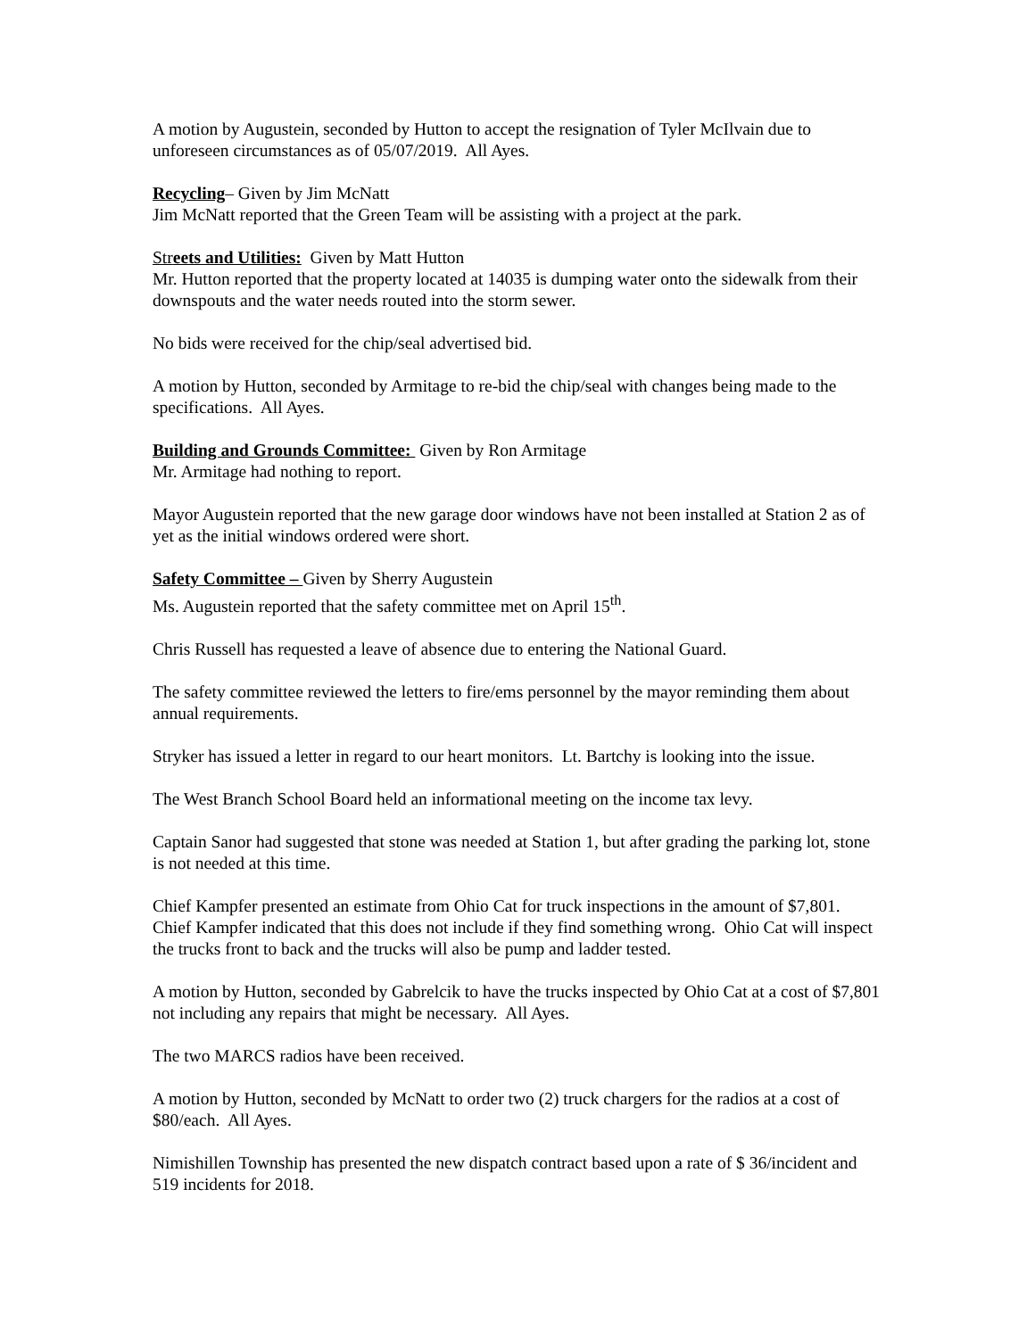A motion by Augustein, seconded by Hutton to accept the resignation of Tyler McIlvain due to unforeseen circumstances as of 05/07/2019. All Ayes.
Recycling– Given by Jim McNatt
Jim McNatt reported that the Green Team will be assisting with a project at the park.
Streets and Utilities: Given by Matt Hutton
Mr. Hutton reported that the property located at 14035 is dumping water onto the sidewalk from their downspouts and the water needs routed into the storm sewer.
No bids were received for the chip/seal advertised bid.
A motion by Hutton, seconded by Armitage to re-bid the chip/seal with changes being made to the specifications. All Ayes.
Building and Grounds Committee: Given by Ron Armitage
Mr. Armitage had nothing to report.
Mayor Augustein reported that the new garage door windows have not been installed at Station 2 as of yet as the initial windows ordered were short.
Safety Committee – Given by Sherry Augustein
Ms. Augustein reported that the safety committee met on April 15<sup>th</sup>.
Chris Russell has requested a leave of absence due to entering the National Guard.
The safety committee reviewed the letters to fire/ems personnel by the mayor reminding them about annual requirements.
Stryker has issued a letter in regard to our heart monitors. Lt. Bartchy is looking into the issue.
The West Branch School Board held an informational meeting on the income tax levy.
Captain Sanor had suggested that stone was needed at Station 1, but after grading the parking lot, stone is not needed at this time.
Chief Kampfer presented an estimate from Ohio Cat for truck inspections in the amount of $7,801. Chief Kampfer indicated that this does not include if they find something wrong. Ohio Cat will inspect the trucks front to back and the trucks will also be pump and ladder tested.
A motion by Hutton, seconded by Gabrelcik to have the trucks inspected by Ohio Cat at a cost of $7,801 not including any repairs that might be necessary. All Ayes.
The two MARCS radios have been received.
A motion by Hutton, seconded by McNatt to order two (2) truck chargers for the radios at a cost of $80/each. All Ayes.
Nimishillen Township has presented the new dispatch contract based upon a rate of $ 36/incident and 519 incidents for 2018.